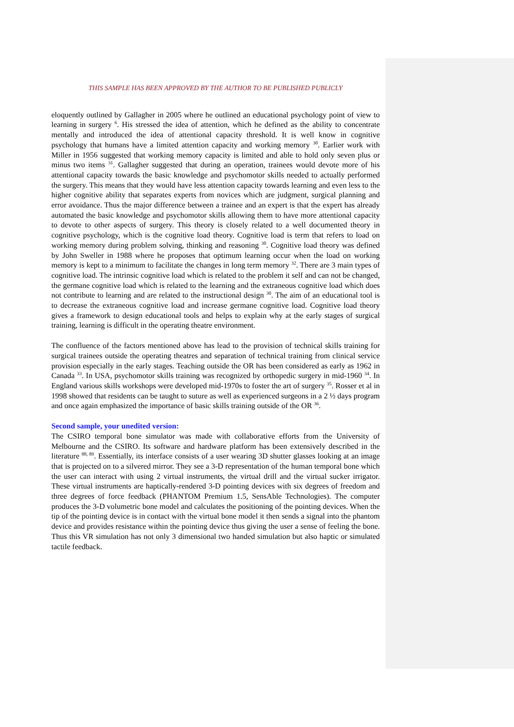THIS SAMPLE HAS BEEN APPROVED BY THE AUTHOR TO BE PUBLISHED PUBLICLY
eloquently outlined by Gallagher in 2005 where he outlined an educational psychology point of view to learning in surgery <sup>6</sup>. His stressed the idea of attention, which he defined as the ability to concentrate mentally and introduced the idea of attentional capacity threshold. It is well know in cognitive psychology that humans have a limited attention capacity and working memory <sup>30</sup>. Earlier work with Miller in 1956 suggested that working memory capacity is limited and able to hold only seven plus or minus two items <sup>31</sup>. Gallagher suggested that during an operation, trainees would devote more of his attentional capacity towards the basic knowledge and psychomotor skills needed to actually performed the surgery. This means that they would have less attention capacity towards learning and even less to the higher cognitive ability that separates experts from novices which are judgment, surgical planning and error avoidance. Thus the major difference between a trainee and an expert is that the expert has already automated the basic knowledge and psychomotor skills allowing them to have more attentional capacity to devote to other aspects of surgery. This theory is closely related to a well documented theory in cognitive psychology, which is the cognitive load theory. Cognitive load is term that refers to load on working memory during problem solving, thinking and reasoning <sup>30</sup>. Cognitive load theory was defined by John Sweller in 1988 where he proposes that optimum learning occur when the load on working memory is kept to a minimum to facilitate the changes in long term memory <sup>32</sup>. There are 3 main types of cognitive load. The intrinsic cognitive load which is related to the problem it self and can not be changed, the germane cognitive load which is related to the learning and the extraneous cognitive load which does not contribute to learning and are related to the instructional design <sup>30</sup>. The aim of an educational tool is to decrease the extraneous cognitive load and increase germane cognitive load. Cognitive load theory gives a framework to design educational tools and helps to explain why at the early stages of surgical training, learning is difficult in the operating theatre environment.
The confluence of the factors mentioned above has lead to the provision of technical skills training for surgical trainees outside the operating theatres and separation of technical training from clinical service provision especially in the early stages. Teaching outside the OR has been considered as early as 1962 in Canada <sup>33</sup>. In USA, psychomotor skills training was recognized by orthopedic surgery in mid-1960 <sup>34</sup>. In England various skills workshops were developed mid-1970s to foster the art of surgery <sup>35</sup>. Rosser et al in 1998 showed that residents can be taught to suture as well as experienced surgeons in a 2 ½ days program and once again emphasized the importance of basic skills training outside of the OR <sup>36</sup>.
Second sample, your unedited version:
The CSIRO temporal bone simulator was made with collaborative efforts from the University of Melbourne and the CSIRO. Its software and hardware platform has been extensively described in the literature <sup>88, 89</sup>. Essentially, its interface consists of a user wearing 3D shutter glasses looking at an image that is projected on to a silvered mirror. They see a 3-D representation of the human temporal bone which the user can interact with using 2 virtual instruments, the virtual drill and the virtual sucker irrigator. These virtual instruments are haptically-rendered 3-D pointing devices with six degrees of freedom and three degrees of force feedback (PHANTOM Premium 1.5, SensAble Technologies). The computer produces the 3-D volumetric bone model and calculates the positioning of the pointing devices. When the tip of the pointing device is in contact with the virtual bone model it then sends a signal into the phantom device and provides resistance within the pointing device thus giving the user a sense of feeling the bone. Thus this VR simulation has not only 3 dimensional two handed simulation but also haptic or simulated tactile feedback.